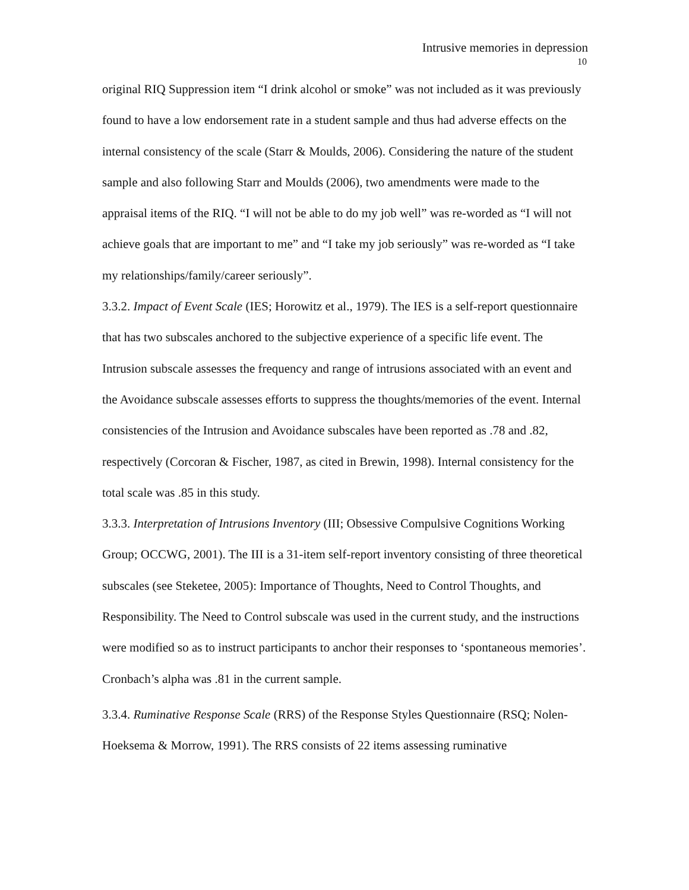Intrusive memories in depression
10
original RIQ Suppression item “I drink alcohol or smoke” was not included as it was previously found to have a low endorsement rate in a student sample and thus had adverse effects on the internal consistency of the scale (Starr & Moulds, 2006). Considering the nature of the student sample and also following Starr and Moulds (2006), two amendments were made to the appraisal items of the RIQ. “I will not be able to do my job well” was re-worded as “I will not achieve goals that are important to me” and “I take my job seriously” was re-worded as “I take my relationships/family/career seriously”.
3.3.2. Impact of Event Scale (IES; Horowitz et al., 1979). The IES is a self-report questionnaire that has two subscales anchored to the subjective experience of a specific life event. The Intrusion subscale assesses the frequency and range of intrusions associated with an event and the Avoidance subscale assesses efforts to suppress the thoughts/memories of the event. Internal consistencies of the Intrusion and Avoidance subscales have been reported as .78 and .82, respectively (Corcoran & Fischer, 1987, as cited in Brewin, 1998). Internal consistency for the total scale was .85 in this study.
3.3.3. Interpretation of Intrusions Inventory (III; Obsessive Compulsive Cognitions Working Group; OCCWG, 2001). The III is a 31-item self-report inventory consisting of three theoretical subscales (see Steketee, 2005): Importance of Thoughts, Need to Control Thoughts, and Responsibility. The Need to Control subscale was used in the current study, and the instructions were modified so as to instruct participants to anchor their responses to ‘spontaneous memories’. Cronbach’s alpha was .81 in the current sample.
3.3.4. Ruminative Response Scale (RRS) of the Response Styles Questionnaire (RSQ; Nolen-Hoeksema & Morrow, 1991). The RRS consists of 22 items assessing ruminative